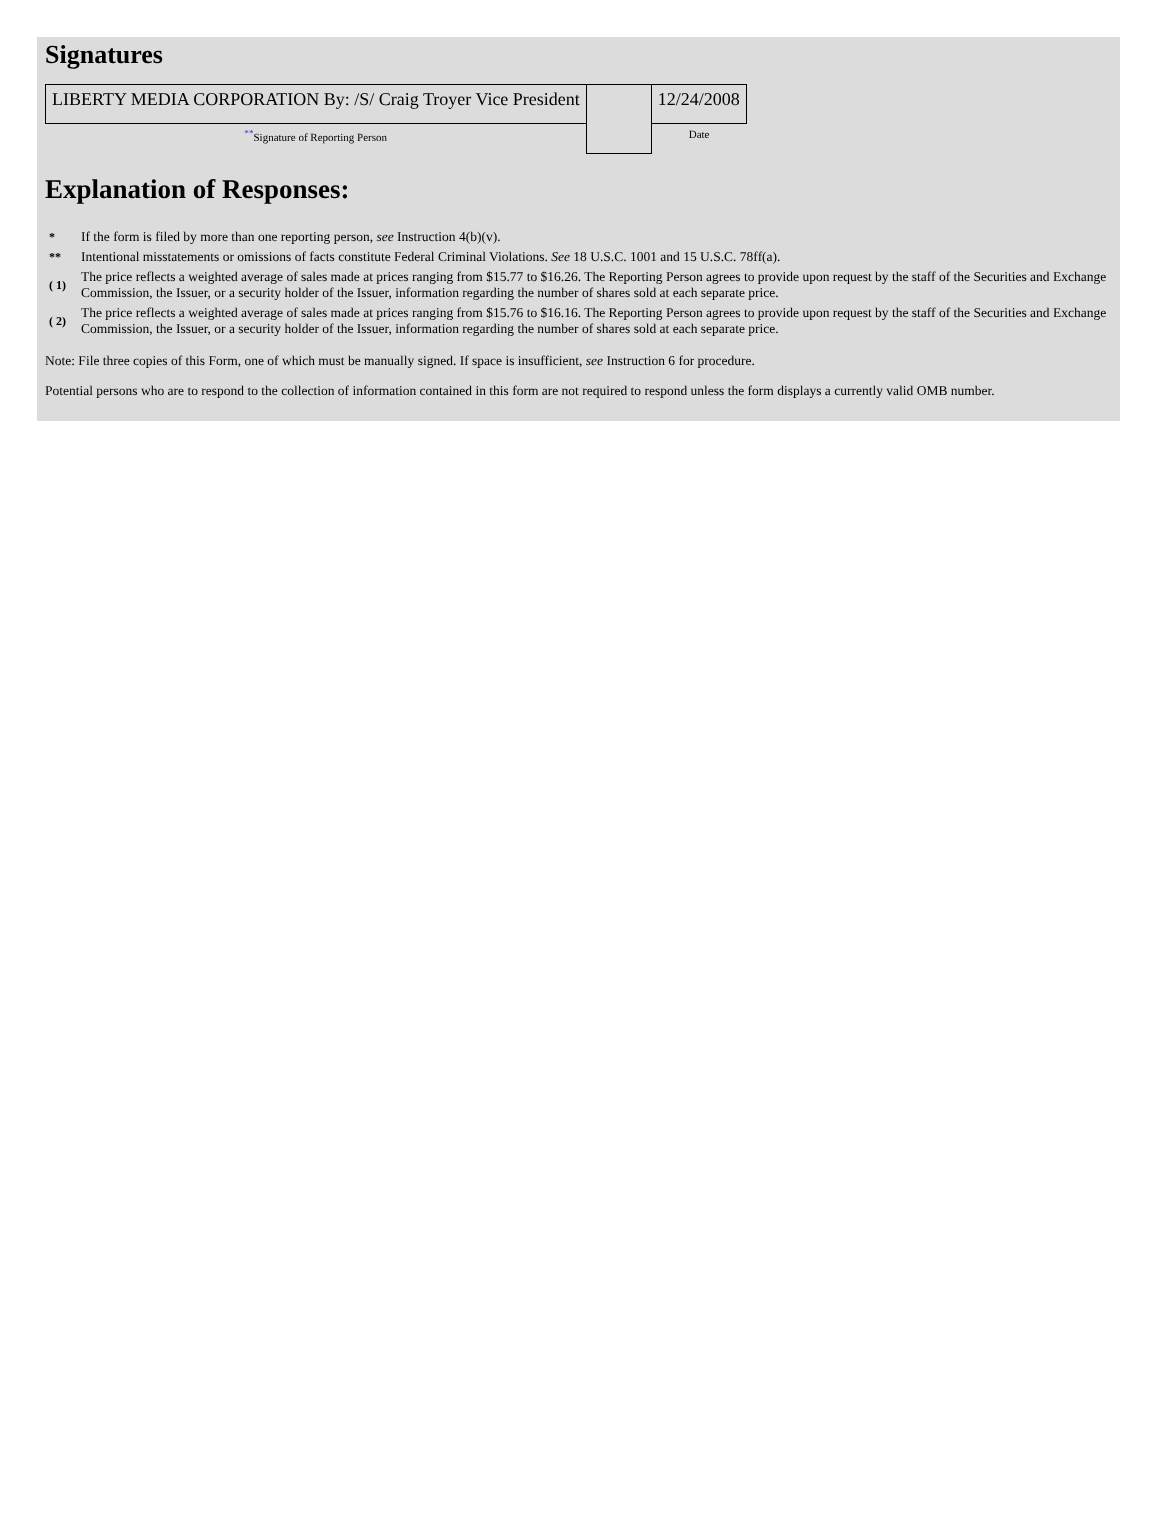Signatures
| LIBERTY MEDIA CORPORATION By: /S/ Craig Troyer Vice President | | 12/24/2008 |
| <sup>**</sup> Signature of Reporting Person | | Date |
Explanation of Responses:
| * | If the form is filed by more than one reporting person, see Instruction 4(b)(v). |
| ** | Intentional misstatements or omissions of facts constitute Federal Criminal Violations. See 18 U.S.C. 1001 and 15 U.S.C. 78ff(a). |
| ( 1) | The price reflects a weighted average of sales made at prices ranging from $15.77 to $16.26. The Reporting Person agrees to provide upon request by the staff of the Securities and Exchange Commission, the Issuer, or a security holder of the Issuer, information regarding the number of shares sold at each separate price. |
| ( 2) | The price reflects a weighted average of sales made at prices ranging from $15.76 to $16.16. The Reporting Person agrees to provide upon request by the staff of the Securities and Exchange Commission, the Issuer, or a security holder of the Issuer, information regarding the number of shares sold at each separate price. |
Note: File three copies of this Form, one of which must be manually signed. If space is insufficient, see Instruction 6 for procedure.
Potential persons who are to respond to the collection of information contained in this form are not required to respond unless the form displays a currently valid OMB number.